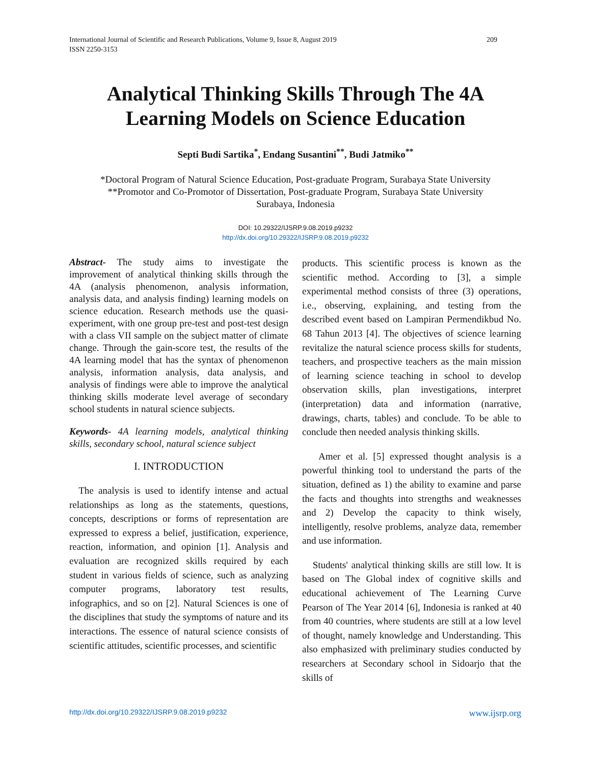International Journal of Scientific and Research Publications, Volume 9, Issue 8, August 2019
ISSN 2250-3153
209
Analytical Thinking Skills Through The 4A
Learning Models on Science Education
Septi Budi Sartika<sup>*</sup>, Endang Susantini<sup>**</sup>, Budi Jatmiko<sup>**</sup>
*Doctoral Program of Natural Science Education, Post-graduate Program, Surabaya State University
**Promotor and Co-Promotor of Dissertation, Post-graduate Program, Surabaya State University
Surabaya, Indonesia
DOI: 10.29322/IJSRP.9.08.2019.p9232
http://dx.doi.org/10.29322/IJSRP.9.08.2019.p9232
Abstract- The study aims to investigate the improvement of analytical thinking skills through the 4A (analysis phenomenon, analysis information, analysis data, and analysis finding) learning models on science education. Research methods use the quasi-experiment, with one group pre-test and post-test design with a class VII sample on the subject matter of climate change. Through the gain-score test, the results of the 4A learning model that has the syntax of phenomenon analysis, information analysis, data analysis, and analysis of findings were able to improve the analytical thinking skills moderate level average of secondary school students in natural science subjects.
Keywords- 4A learning models, analytical thinking skills, secondary school, natural science subject
I. INTRODUCTION
The analysis is used to identify intense and actual relationships as long as the statements, questions, concepts, descriptions or forms of representation are expressed to express a belief, justification, experience, reaction, information, and opinion [1]. Analysis and evaluation are recognized skills required by each student in various fields of science, such as analyzing computer programs, laboratory test results, infographics, and so on [2]. Natural Sciences is one of the disciplines that study the symptoms of nature and its interactions. The essence of natural science consists of scientific attitudes, scientific processes, and scientific
products. This scientific process is known as the scientific method. According to [3], a simple experimental method consists of three (3) operations, i.e., observing, explaining, and testing from the described event based on Lampiran Permendikbud No. 68 Tahun 2013 [4]. The objectives of science learning revitalize the natural science process skills for students, teachers, and prospective teachers as the main mission of learning science teaching in school to develop observation skills, plan investigations, interpret (interpretation) data and information (narrative, drawings, charts, tables) and conclude. To be able to conclude then needed analysis thinking skills.
Amer et al. [5] expressed thought analysis is a powerful thinking tool to understand the parts of the situation, defined as 1) the ability to examine and parse the facts and thoughts into strengths and weaknesses and 2) Develop the capacity to think wisely, intelligently, resolve problems, analyze data, remember and use information.
Students' analytical thinking skills are still low. It is based on The Global index of cognitive skills and educational achievement of The Learning Curve Pearson of The Year 2014 [6], Indonesia is ranked at 40 from 40 countries, where students are still at a low level of thought, namely knowledge and Understanding. This also emphasized with preliminary studies conducted by researchers at Secondary school in Sidoarjo that the skills of
http://dx.doi.org/10.29322/IJSRP.9.08.2019.p9232 www.ijsrp.org